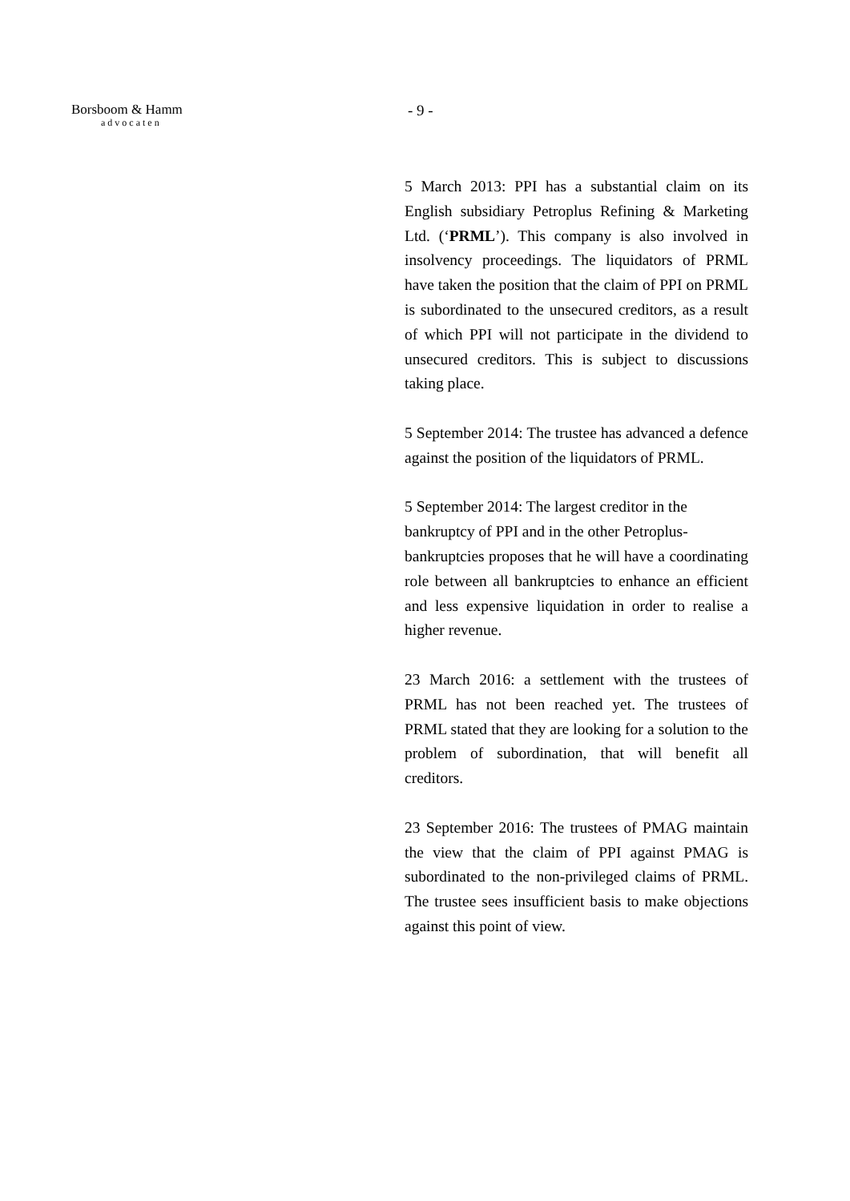Borsboom & Hamm
advocaten
- 9 -
5 March 2013: PPI has a substantial claim on its English subsidiary Petroplus Refining & Marketing Ltd. (‘PRML’). This company is also involved in insolvency proceedings. The liquidators of PRML have taken the position that the claim of PPI on PRML is subordinated to the unsecured creditors, as a result of which PPI will not participate in the dividend to unsecured creditors. This is subject to discussions taking place.
5 September 2014: The trustee has advanced a defence against the position of the liquidators of PRML.
5 September 2014: The largest creditor in the
bankruptcy of PPI and in the other Petroplus-
bankruptcies proposes that he will have a coordinating role between all bankruptcies to enhance an efficient and less expensive liquidation in order to realise a higher revenue.
23 March 2016: a settlement with the trustees of PRML has not been reached yet. The trustees of PRML stated that they are looking for a solution to the problem of subordination, that will benefit all creditors.
23 September 2016: The trustees of PMAG maintain the view that the claim of PPI against PMAG is subordinated to the non-privileged claims of PRML. The trustee sees insufficient basis to make objections against this point of view.